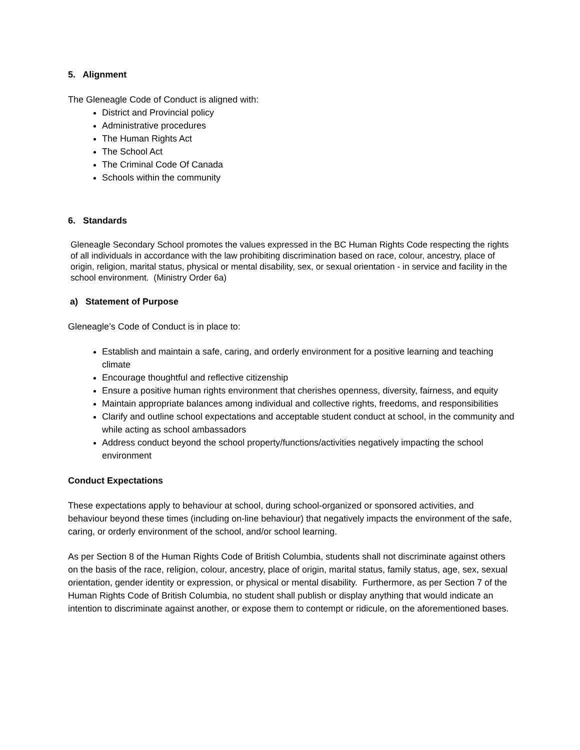5. Alignment
The Gleneagle Code of Conduct is aligned with:
District and Provincial policy
Administrative procedures
The Human Rights Act
The School Act
The Criminal Code Of Canada
Schools within the community
6. Standards
Gleneagle Secondary School promotes the values expressed in the BC Human Rights Code respecting the rights of all individuals in accordance with the law prohibiting discrimination based on race, colour, ancestry, place of origin, religion, marital status, physical or mental disability, sex, or sexual orientation - in service and facility in the school environment. (Ministry Order 6a)
a) Statement of Purpose
Gleneagle’s Code of Conduct is in place to:
Establish and maintain a safe, caring, and orderly environment for a positive learning and teaching climate
Encourage thoughtful and reflective citizenship
Ensure a positive human rights environment that cherishes openness, diversity, fairness, and equity
Maintain appropriate balances among individual and collective rights, freedoms, and responsibilities
Clarify and outline school expectations and acceptable student conduct at school, in the community and while acting as school ambassadors
Address conduct beyond the school property/functions/activities negatively impacting the school environment
Conduct Expectations
These expectations apply to behaviour at school, during school-organized or sponsored activities, and behaviour beyond these times (including on-line behaviour) that negatively impacts the environment of the safe, caring, or orderly environment of the school, and/or school learning.
As per Section 8 of the Human Rights Code of British Columbia, students shall not discriminate against others on the basis of the race, religion, colour, ancestry, place of origin, marital status, family status, age, sex, sexual orientation, gender identity or expression, or physical or mental disability. Furthermore, as per Section 7 of the Human Rights Code of British Columbia, no student shall publish or display anything that would indicate an intention to discriminate against another, or expose them to contempt or ridicule, on the aforementioned bases.